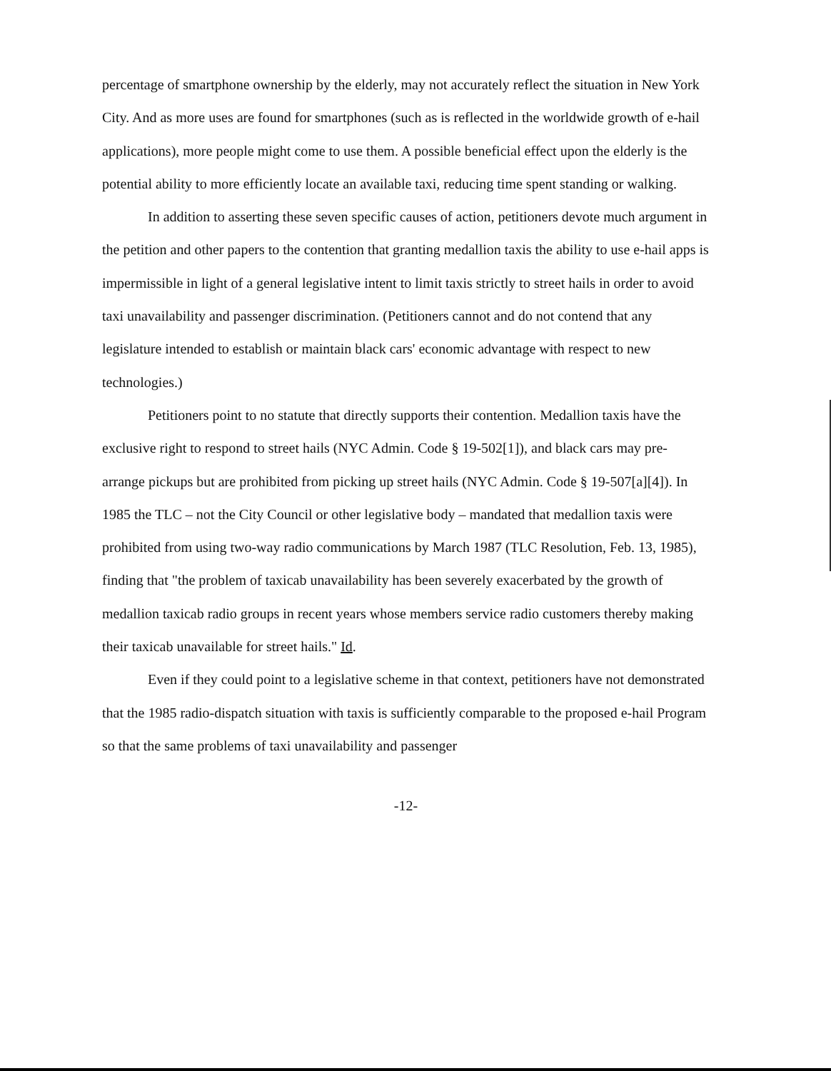percentage of smartphone ownership by the elderly, may not accurately reflect the situation in New York City. And as more uses are found for smartphones (such as is reflected in the worldwide growth of e-hail applications), more people might come to use them. A possible beneficial effect upon the elderly is the potential ability to more efficiently locate an available taxi, reducing time spent standing or walking.
In addition to asserting these seven specific causes of action, petitioners devote much argument in the petition and other papers to the contention that granting medallion taxis the ability to use e-hail apps is impermissible in light of a general legislative intent to limit taxis strictly to street hails in order to avoid taxi unavailability and passenger discrimination. (Petitioners cannot and do not contend that any legislature intended to establish or maintain black cars' economic advantage with respect to new technologies.)
Petitioners point to no statute that directly supports their contention. Medallion taxis have the exclusive right to respond to street hails (NYC Admin. Code § 19-502[1]), and black cars may pre-arrange pickups but are prohibited from picking up street hails (NYC Admin. Code § 19-507[a][4]). In 1985 the TLC – not the City Council or other legislative body – mandated that medallion taxis were prohibited from using two-way radio communications by March 1987 (TLC Resolution, Feb. 13, 1985), finding that "the problem of taxicab unavailability has been severely exacerbated by the growth of medallion taxicab radio groups in recent years whose members service radio customers thereby making their taxicab unavailable for street hails." Id.
Even if they could point to a legislative scheme in that context, petitioners have not demonstrated that the 1985 radio-dispatch situation with taxis is sufficiently comparable to the proposed e-hail Program so that the same problems of taxi unavailability and passenger
-12-